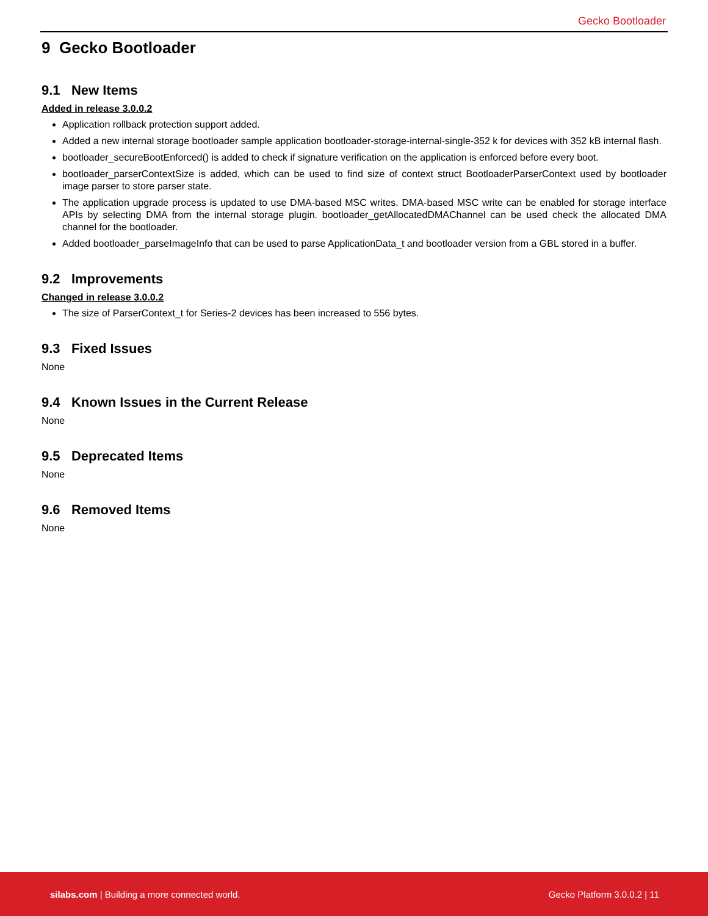Gecko Bootloader
9 Gecko Bootloader
9.1 New Items
Added in release 3.0.0.2
Application rollback protection support added.
Added a new internal storage bootloader sample application bootloader-storage-internal-single-352 k for devices with 352 kB internal flash.
bootloader_secureBootEnforced() is added to check if signature verification on the application is enforced before every boot.
bootloader_parserContextSize is added, which can be used to find size of context struct BootloaderParserContext used by bootloader image parser to store parser state.
The application upgrade process is updated to use DMA-based MSC writes. DMA-based MSC write can be enabled for storage interface APIs by selecting DMA from the internal storage plugin. bootloader_getAllocatedDMAChannel can be used check the allocated DMA channel for the bootloader.
Added bootloader_parseImageInfo that can be used to parse ApplicationData_t and bootloader version from a GBL stored in a buffer.
9.2 Improvements
Changed in release 3.0.0.2
The size of ParserContext_t for Series-2 devices has been increased to 556 bytes.
9.3 Fixed Issues
None
9.4 Known Issues in the Current Release
None
9.5 Deprecated Items
None
9.6 Removed Items
None
silabs.com | Building a more connected world. Gecko Platform 3.0.0.2 | 11